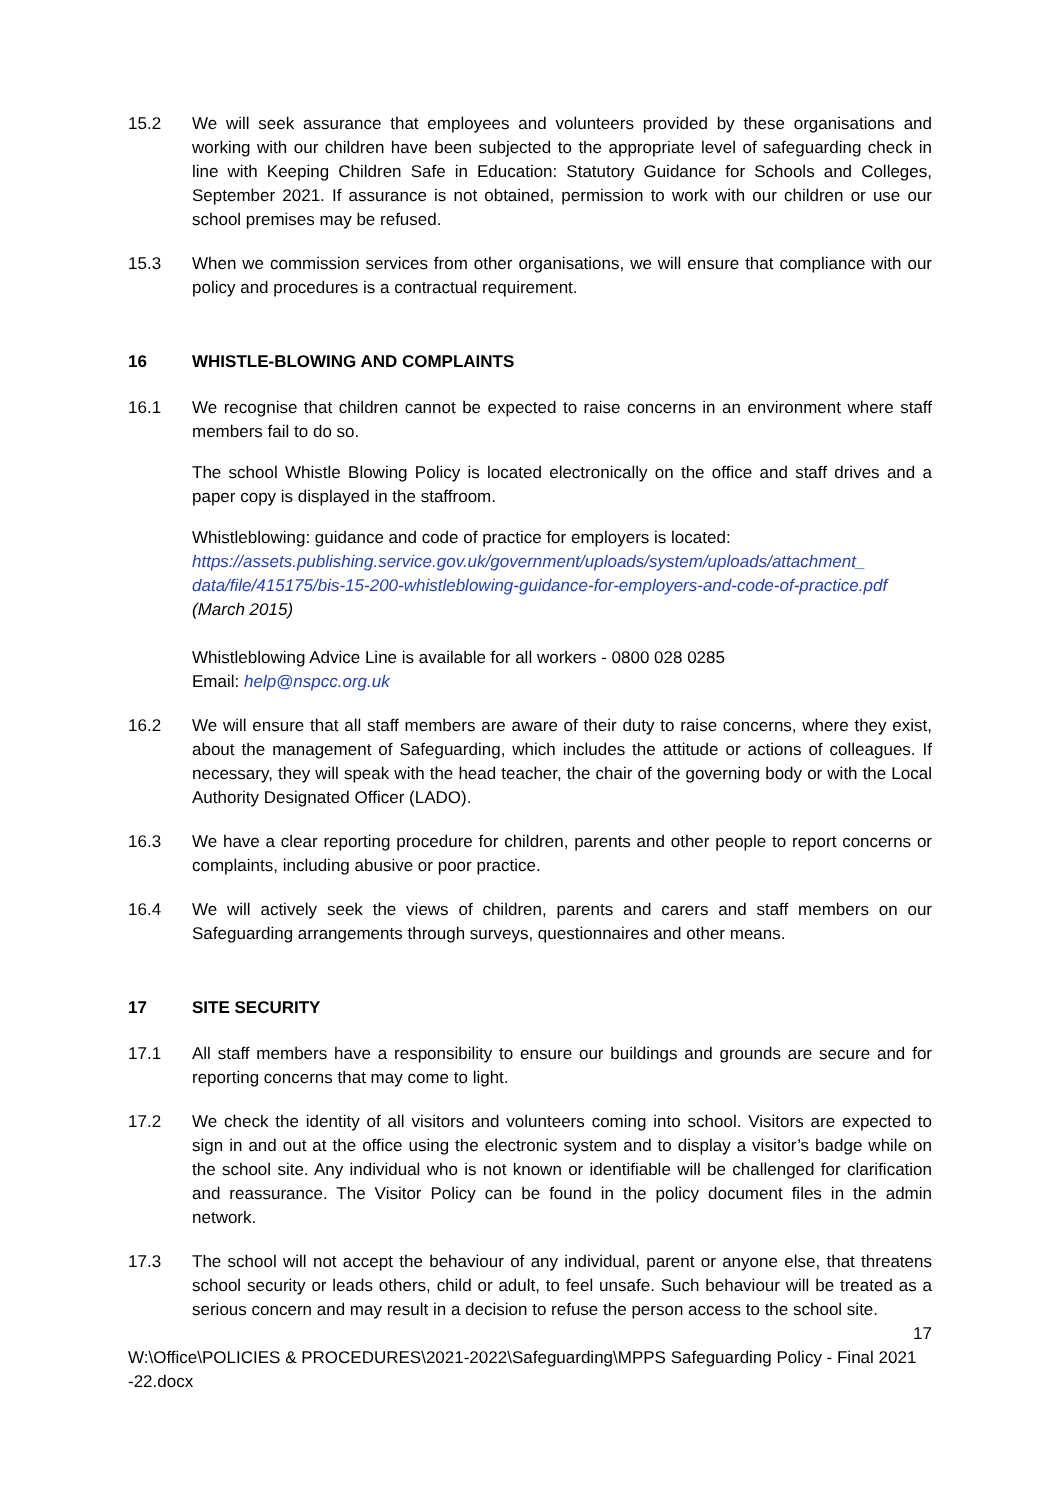15.2 We will seek assurance that employees and volunteers provided by these organisations and working with our children have been subjected to the appropriate level of safeguarding check in line with Keeping Children Safe in Education: Statutory Guidance for Schools and Colleges, September 2021. If assurance is not obtained, permission to work with our children or use our school premises may be refused.
15.3 When we commission services from other organisations, we will ensure that compliance with our policy and procedures is a contractual requirement.
16 WHISTLE-BLOWING AND COMPLAINTS
16.1 We recognise that children cannot be expected to raise concerns in an environment where staff members fail to do so.
The school Whistle Blowing Policy is located electronically on the office and staff drives and a paper copy is displayed in the staffroom.
Whistleblowing: guidance and code of practice for employers is located:
https://assets.publishing.service.gov.uk/government/uploads/system/uploads/attachment_ data/file/415175/bis-15-200-whistleblowing-guidance-for-employers-and-code-of-practice.pdf (March 2015)
Whistleblowing Advice Line is available for all workers - 0800 028 0285
Email: help@nspcc.org.uk
16.2 We will ensure that all staff members are aware of their duty to raise concerns, where they exist, about the management of Safeguarding, which includes the attitude or actions of colleagues. If necessary, they will speak with the head teacher, the chair of the governing body or with the Local Authority Designated Officer (LADO).
16.3 We have a clear reporting procedure for children, parents and other people to report concerns or complaints, including abusive or poor practice.
16.4 We will actively seek the views of children, parents and carers and staff members on our Safeguarding arrangements through surveys, questionnaires and other means.
17 SITE SECURITY
17.1 All staff members have a responsibility to ensure our buildings and grounds are secure and for reporting concerns that may come to light.
17.2 We check the identity of all visitors and volunteers coming into school. Visitors are expected to sign in and out at the office using the electronic system and to display a visitor’s badge while on the school site. Any individual who is not known or identifiable will be challenged for clarification and reassurance. The Visitor Policy can be found in the policy document files in the admin network.
17.3 The school will not accept the behaviour of any individual, parent or anyone else, that threatens school security or leads others, child or adult, to feel unsafe. Such behaviour will be treated as a serious concern and may result in a decision to refuse the person access to the school site.
17
W:\Office\POLICIES & PROCEDURES\2021-2022\Safeguarding\MPPS Safeguarding Policy - Final 2021 -22.docx